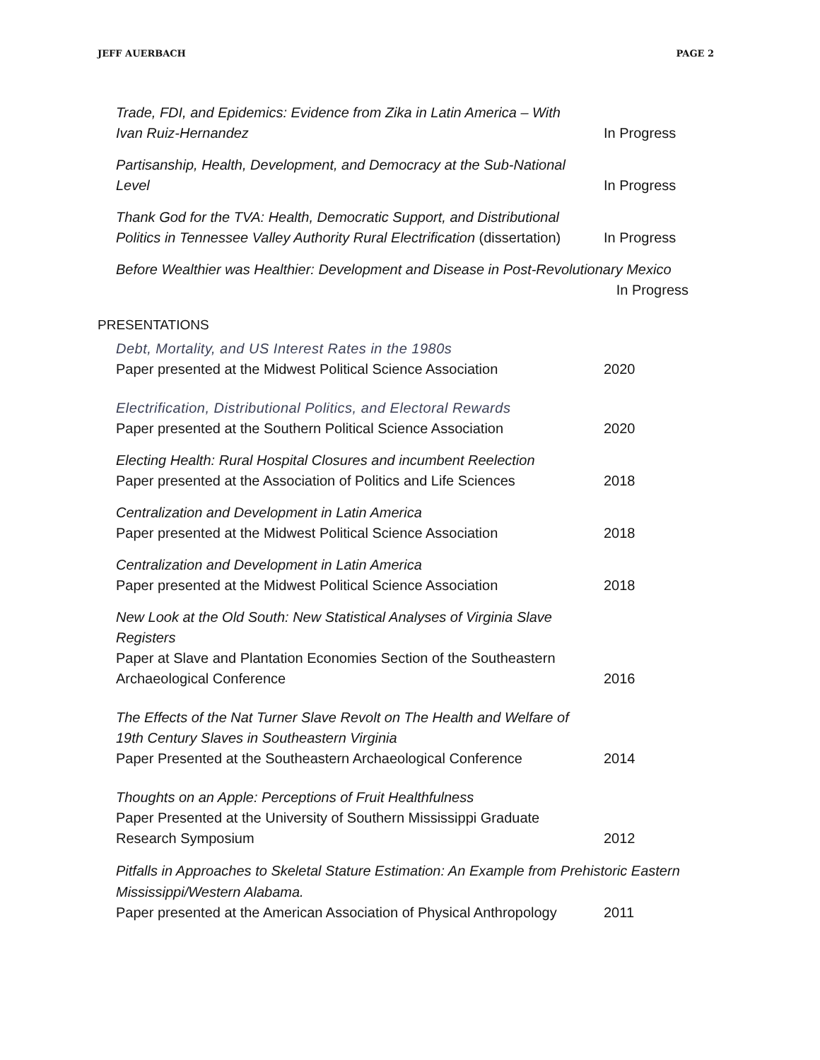JEFF AUERBACH PAGE 2
Trade, FDI, and Epidemics: Evidence from Zika in Latin America – With Ivan Ruiz-Hernandez
In Progress
Partisanship, Health, Development, and Democracy at the Sub-National Level
In Progress
Thank God for the TVA: Health, Democratic Support, and Distributional Politics in Tennessee Valley Authority Rural Electrification (dissertation)
In Progress
Before Wealthier was Healthier: Development and Disease in Post-Revolutionary Mexico
In Progress
PRESENTATIONS
Debt, Mortality, and US Interest Rates in the 1980s
Paper presented at the Midwest Political Science Association
2020
Electrification, Distributional Politics, and Electoral Rewards
Paper presented at the Southern Political Science Association
2020
Electing Health: Rural Hospital Closures and incumbent Reelection
Paper presented at the Association of Politics and Life Sciences
2018
Centralization and Development in Latin America
Paper presented at the Midwest Political Science Association
2018
Centralization and Development in Latin America
Paper presented at the Midwest Political Science Association
2018
New Look at the Old South: New Statistical Analyses of Virginia Slave Registers
Paper at Slave and Plantation Economies Section of the Southeastern Archaeological Conference
2016
The Effects of the Nat Turner Slave Revolt on The Health and Welfare of 19th Century Slaves in Southeastern Virginia
Paper Presented at the Southeastern Archaeological Conference
2014
Thoughts on an Apple: Perceptions of Fruit Healthfulness
Paper Presented at the University of Southern Mississippi Graduate Research Symposium
2012
Pitfalls in Approaches to Skeletal Stature Estimation: An Example from Prehistoric Eastern Mississippi/Western Alabama.
Paper presented at the American Association of Physical Anthropology
2011